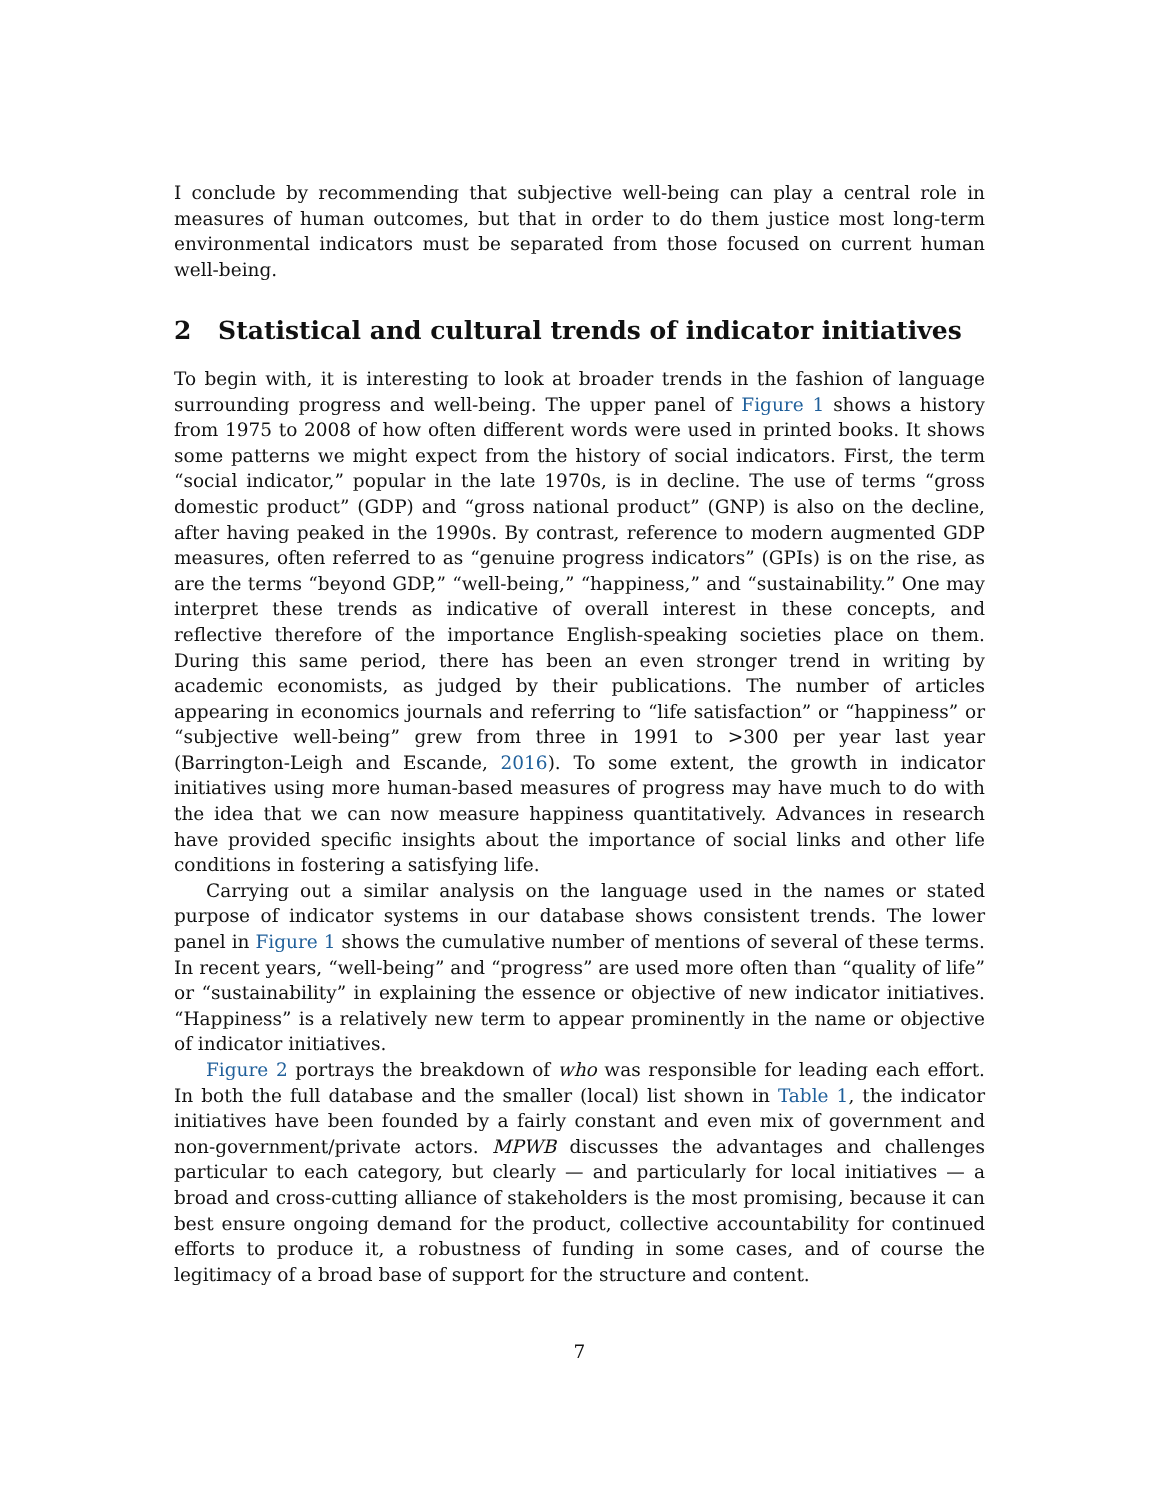I conclude by recommending that subjective well-being can play a central role in measures of human outcomes, but that in order to do them justice most long-term environmental indicators must be separated from those focused on current human well-being.
2 Statistical and cultural trends of indicator initiatives
To begin with, it is interesting to look at broader trends in the fashion of language surrounding progress and well-being. The upper panel of Figure 1 shows a history from 1975 to 2008 of how often different words were used in printed books. It shows some patterns we might expect from the history of social indicators. First, the term “social indicator,” popular in the late 1970s, is in decline. The use of terms “gross domestic product” (GDP) and “gross national product” (GNP) is also on the decline, after having peaked in the 1990s. By contrast, reference to modern augmented GDP measures, often referred to as “genuine progress indicators” (GPIs) is on the rise, as are the terms “beyond GDP,” “well-being,” “happiness,” and “sustainability.” One may interpret these trends as indicative of overall interest in these concepts, and reflective therefore of the importance English-speaking societies place on them. During this same period, there has been an even stronger trend in writing by academic economists, as judged by their publications. The number of articles appearing in economics journals and referring to “life satisfaction” or “happiness” or “subjective well-being” grew from three in 1991 to >300 per year last year (Barrington-Leigh and Escande, 2016). To some extent, the growth in indicator initiatives using more human-based measures of progress may have much to do with the idea that we can now measure happiness quantitatively. Advances in research have provided specific insights about the importance of social links and other life conditions in fostering a satisfying life.
Carrying out a similar analysis on the language used in the names or stated purpose of indicator systems in our database shows consistent trends. The lower panel in Figure 1 shows the cumulative number of mentions of several of these terms. In recent years, “well-being” and “progress” are used more often than “quality of life” or “sustainability” in explaining the essence or objective of new indicator initiatives. “Happiness” is a relatively new term to appear prominently in the name or objective of indicator initiatives.
Figure 2 portrays the breakdown of who was responsible for leading each effort. In both the full database and the smaller (local) list shown in Table 1, the indicator initiatives have been founded by a fairly constant and even mix of government and non-government/private actors. MPWB discusses the advantages and challenges particular to each category, but clearly — and particularly for local initiatives — a broad and cross-cutting alliance of stakeholders is the most promising, because it can best ensure ongoing demand for the product, collective accountability for continued efforts to produce it, a robustness of funding in some cases, and of course the legitimacy of a broad base of support for the structure and content.
7